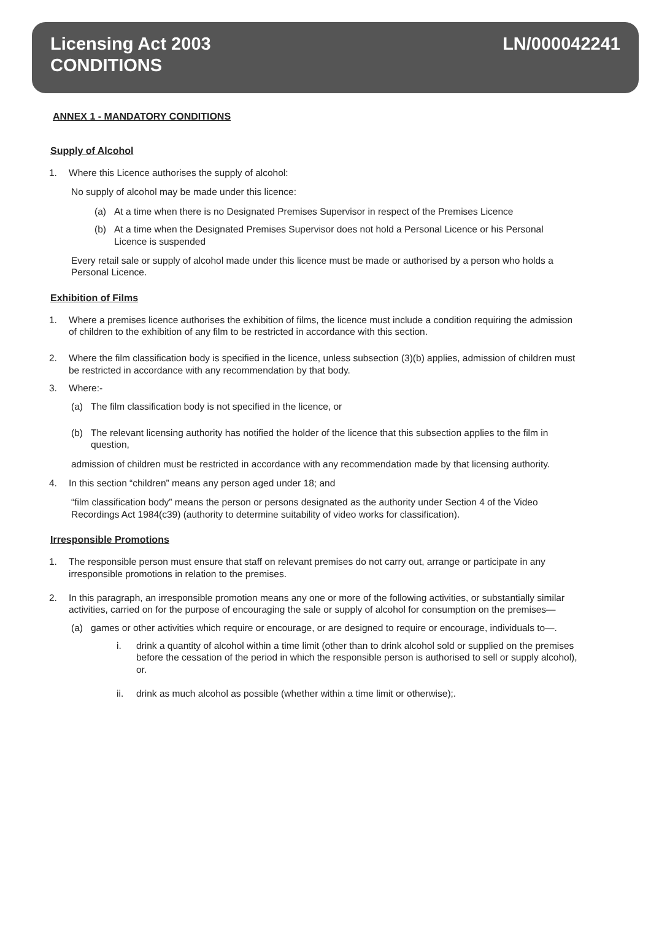Licensing Act 2003
CONDITIONS
LN/000042241
ANNEX 1 - MANDATORY CONDITIONS
Supply of Alcohol
1. Where this Licence authorises the supply of alcohol:
No supply of alcohol may be made under this licence:
(a) At a time when there is no Designated Premises Supervisor in respect of the Premises Licence
(b) At a time when the Designated Premises Supervisor does not hold a Personal Licence or his Personal Licence is suspended
Every retail sale or supply of alcohol made under this licence must be made or authorised by a person who holds a Personal Licence.
Exhibition of Films
1. Where a premises licence authorises the exhibition of films, the licence must include a condition requiring the admission of children to the exhibition of any film to be restricted in accordance with this section.
2. Where the film classification body is specified in the licence, unless subsection (3)(b) applies, admission of children must be restricted in accordance with any recommendation by that body.
3. Where:-
(a) The film classification body is not specified in the licence, or
(b) The relevant licensing authority has notified the holder of the licence that this subsection applies to the film in question,
admission of children must be restricted in accordance with any recommendation made by that licensing authority.
4. In this section “children” means any person aged under 18; and
“film classification body” means the person or persons designated as the authority under Section 4 of the Video Recordings Act 1984(c39) (authority to determine suitability of video works for classification).
Irresponsible Promotions
1. The responsible person must ensure that staff on relevant premises do not carry out, arrange or participate in any irresponsible promotions in relation to the premises.
2. In this paragraph, an irresponsible promotion means any one or more of the following activities, or substantially similar activities, carried on for the purpose of encouraging the sale or supply of alcohol for consumption on the premises—
(a) games or other activities which require or encourage, or are designed to require or encourage, individuals to—.
i. drink a quantity of alcohol within a time limit (other than to drink alcohol sold or supplied on the premises before the cessation of the period in which the responsible person is authorised to sell or supply alcohol), or.
ii. drink as much alcohol as possible (whether within a time limit or otherwise);.